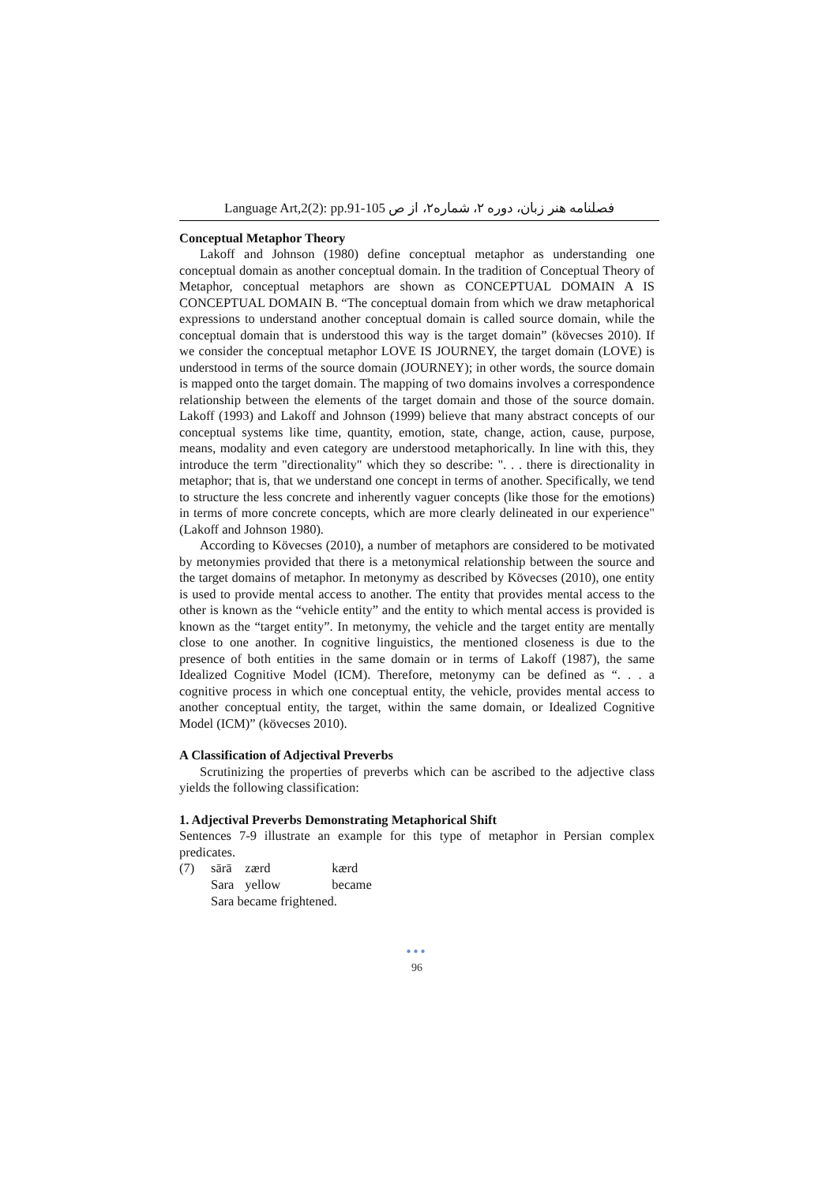Language Art,2(2): pp.91-105 فصلنامه هنر زبان، دوره ۲، شماره۲، از ص
Conceptual Metaphor Theory
Lakoff and Johnson (1980) define conceptual metaphor as understanding one conceptual domain as another conceptual domain. In the tradition of Conceptual Theory of Metaphor, conceptual metaphors are shown as CONCEPTUAL DOMAIN A IS CONCEPTUAL DOMAIN B. “The conceptual domain from which we draw metaphorical expressions to understand another conceptual domain is called source domain, while the conceptual domain that is understood this way is the target domain” (kövecses 2010). If we consider the conceptual metaphor LOVE IS JOURNEY, the target domain (LOVE) is understood in terms of the source domain (JOURNEY); in other words, the source domain is mapped onto the target domain. The mapping of two domains involves a correspondence relationship between the elements of the target domain and those of the source domain. Lakoff (1993) and Lakoff and Johnson (1999) believe that many abstract concepts of our conceptual systems like time, quantity, emotion, state, change, action, cause, purpose, means, modality and even category are understood metaphorically. In line with this, they introduce the term "directionality" which they so describe: ". . . there is directionality in metaphor; that is, that we understand one concept in terms of another. Specifically, we tend to structure the less concrete and inherently vaguer concepts (like those for the emotions) in terms of more concrete concepts, which are more clearly delineated in our experience" (Lakoff and Johnson 1980).
According to Kövecses (2010), a number of metaphors are considered to be motivated by metonymies provided that there is a metonymical relationship between the source and the target domains of metaphor. In metonymy as described by Kövecses (2010), one entity is used to provide mental access to another. The entity that provides mental access to the other is known as the “vehicle entity” and the entity to which mental access is provided is known as the “target entity”. In metonymy, the vehicle and the target entity are mentally close to one another. In cognitive linguistics, the mentioned closeness is due to the presence of both entities in the same domain or in terms of Lakoff (1987), the same Idealized Cognitive Model (ICM). Therefore, metonymy can be defined as “. . . a cognitive process in which one conceptual entity, the vehicle, provides mental access to another conceptual entity, the target, within the same domain, or Idealized Cognitive Model (ICM)” (kövecses 2010).
A Classification of Adjectival Preverbs
Scrutinizing the properties of preverbs which can be ascribed to the adjective class yields the following classification:
1. Adjectival Preverbs Demonstrating Metaphorical Shift
Sentences 7-9 illustrate an example for this type of metaphor in Persian complex predicates.
| (7) | sārā | zærd | kærd |
| | Sara | yellow | became |
| | Sara became frightened. | | |
●●●
96